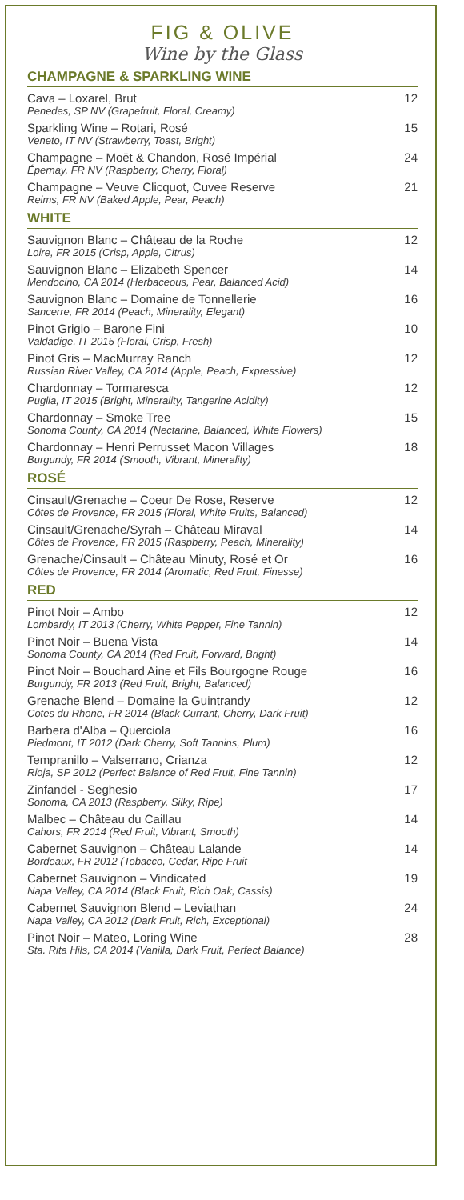FIG & OLIVE
Wine by the Glass
CHAMPAGNE & SPARKLING WINE
Cava – Loxarel, Brut
Penedes, SP NV (Grapefruit, Floral, Creamy)
12
Sparkling Wine – Rotari, Rosé
Veneto, IT NV (Strawberry, Toast, Bright)
15
Champagne – Moët & Chandon, Rosé Impérial
Épernay, FR NV (Raspberry, Cherry, Floral)
24
Champagne – Veuve Clicquot, Cuvee Reserve
Reims, FR NV (Baked Apple, Pear, Peach)
21
WHITE
Sauvignon Blanc – Château de la Roche
Loire, FR 2015 (Crisp, Apple, Citrus)
12
Sauvignon Blanc – Elizabeth Spencer
Mendocino, CA 2014 (Herbaceous, Pear, Balanced Acid)
14
Sauvignon Blanc – Domaine de Tonnellerie
Sancerre, FR 2014 (Peach, Minerality, Elegant)
16
Pinot Grigio – Barone Fini
Valdadige, IT 2015 (Floral, Crisp, Fresh)
10
Pinot Gris – MacMurray Ranch
Russian River Valley, CA 2014 (Apple, Peach, Expressive)
12
Chardonnay – Tormaresca
Puglia, IT 2015 (Bright, Minerality, Tangerine Acidity)
12
Chardonnay – Smoke Tree
Sonoma County, CA 2014 (Nectarine, Balanced, White Flowers)
15
Chardonnay – Henri Perrusset Macon Villages
Burgundy, FR 2014 (Smooth, Vibrant, Minerality)
18
ROSÉ
Cinsault/Grenache – Coeur De Rose, Reserve
Côtes de Provence, FR 2015 (Floral, White Fruits, Balanced)
12
Cinsault/Grenache/Syrah – Château Miraval
Côtes de Provence, FR 2015 (Raspberry, Peach, Minerality)
14
Grenache/Cinsault – Château Minuty, Rosé et Or
Côtes de Provence, FR 2014 (Aromatic, Red Fruit, Finesse)
16
RED
Pinot Noir – Ambo
Lombardy, IT 2013 (Cherry, White Pepper, Fine Tannin)
12
Pinot Noir – Buena Vista
Sonoma County, CA 2014 (Red Fruit, Forward, Bright)
14
Pinot Noir – Bouchard Aine et Fils Bourgogne Rouge
Burgundy, FR 2013 (Red Fruit, Bright, Balanced)
16
Grenache Blend – Domaine la Guintrandy
Cotes du Rhone, FR 2014 (Black Currant, Cherry, Dark Fruit)
12
Barbera d'Alba – Querciola
Piedmont, IT 2012 (Dark Cherry, Soft Tannins, Plum)
16
Tempranillo – Valserrano, Crianza
Rioja, SP 2012 (Perfect Balance of Red Fruit, Fine Tannin)
12
Zinfandel - Seghesio
Sonoma, CA 2013 (Raspberry, Silky, Ripe)
17
Malbec – Château du Caillau
Cahors, FR 2014 (Red Fruit, Vibrant, Smooth)
14
Cabernet Sauvignon – Château Lalande
Bordeaux, FR 2012 (Tobacco, Cedar, Ripe Fruit
14
Cabernet Sauvignon – Vindicated
Napa Valley, CA 2014 (Black Fruit, Rich Oak, Cassis)
19
Cabernet Sauvignon Blend – Leviathan
Napa Valley, CA 2012 (Dark Fruit, Rich, Exceptional)
24
Pinot Noir – Mateo, Loring Wine
Sta. Rita Hils, CA 2014 (Vanilla, Dark Fruit, Perfect Balance)
28